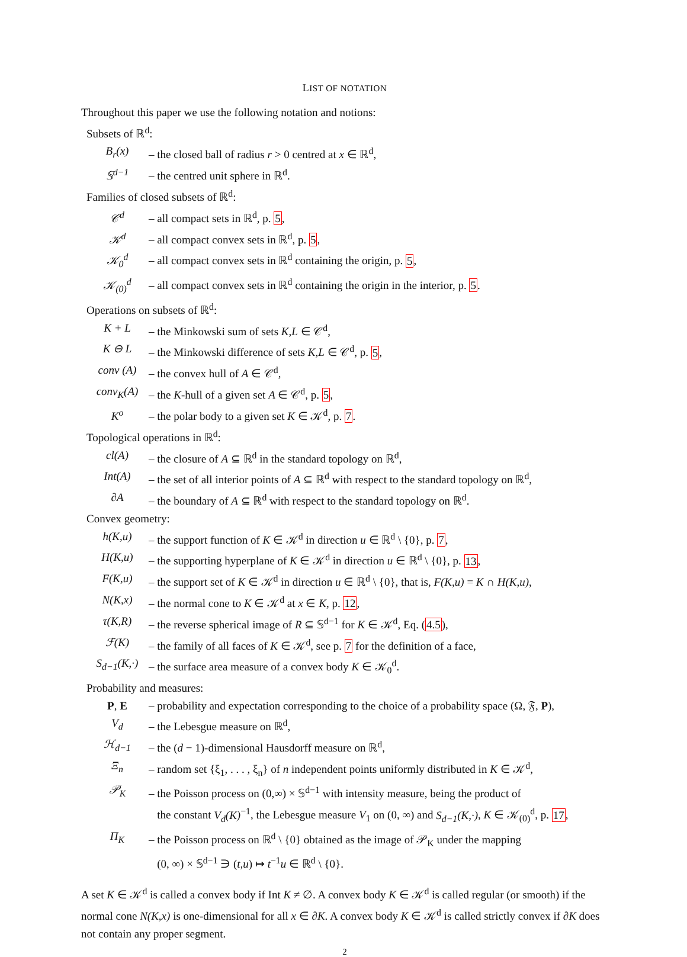LIST OF NOTATION
Throughout this paper we use the following notation and notions:
Subsets of ℝ<sup>d</sup>:
| B<sub>r</sub>(x) | – the closed ball of radius r > 0 centred at x ∈ ℝ<sup>d</sup>, |
| 𝕊<sup>d−1</sup> | – the centred unit sphere in ℝ<sup>d</sup>. |
Families of closed subsets of ℝ<sup>d</sup>:
| 𝒞<sup>d</sup> | – all compact sets in ℝ<sup>d</sup>, p. 5 , |
| 𝒦<sup>d</sup> | – all compact convex sets in ℝ<sup>d</sup>, p. 5 , |
| 𝒦<sub>0</sub><sup>d</sup> | – all compact convex sets in ℝ<sup>d</sup> containing the origin, p. 5 , |
| 𝒦<sub>(0)</sub><sup>d</sup> | – all compact convex sets in ℝ<sup>d</sup> containing the origin in the interior, p. 5 . |
Operations on subsets of ℝ<sup>d</sup>:
| K + L | – the Minkowski sum of sets K,L ∈ 𝒞<sup>d</sup>, |
| K ⊖ L | – the Minkowski difference of sets K,L ∈ 𝒞<sup>d</sup>, p. 5 , |
| conv (A) | – the convex hull of A ∈ 𝒞<sup>d</sup>, |
| conv<sub>K</sub>(A) | – the K -hull of a given set A ∈ 𝒞<sup>d</sup>, p. 5 , |
| K<sup>o</sup> | – the polar body to a given set K ∈ 𝒦<sup>d</sup>, p. 7 . |
Topological operations in ℝ<sup>d</sup>:
| cl(A) | – the closure of A ⊆ ℝ<sup>d</sup> in the standard topology on ℝ<sup>d</sup>, |
| Int(A) | – the set of all interior points of A ⊆ ℝ<sup>d</sup> with respect to the standard topology on ℝ<sup>d</sup>, |
| ∂A | – the boundary of A ⊆ ℝ<sup>d</sup> with respect to the standard topology on ℝ<sup>d</sup>. |
Convex geometry:
| h(K,u) | – the support function of K ∈ 𝒦<sup>d</sup> in direction u ∈ ℝ<sup>d</sup> \ {0}, p. 7 , |
| H(K,u) | – the supporting hyperplane of K ∈ 𝒦<sup>d</sup> in direction u ∈ ℝ<sup>d</sup> \ {0}, p. 13 , |
| F(K,u) | – the support set of K ∈ 𝒦<sup>d</sup> in direction u ∈ ℝ<sup>d</sup> \ {0}, that is, F(K,u) = K ∩ H(K,u) , |
| N(K,x) | – the normal cone to K ∈ 𝒦<sup>d</sup> at x ∈ K , p. 12 , |
| τ(K,R) | – the reverse spherical image of R ⊆ 𝕊<sup>d−1</sup> for K ∈ 𝒦<sup>d</sup>, Eq. ( 4.5 ), |
| ℱ(K) | – the family of all faces of K ∈ 𝒦<sup>d</sup>, see p. 7 for the definition of a face, |
| S<sub>d−1</sub>(K,·) | – the surface area measure of a convex body K ∈ 𝒦<sub>0</sub><sup>d</sup>. |
Probability and measures:
| P , E | – probability and expectation corresponding to the choice of a probability space (Ω, 𝔉, P ), |
| V<sub>d</sub> | – the Lebesgue measure on ℝ<sup>d</sup>, |
| ℋ<sub>d−1</sub> | – the ( d − 1)-dimensional Hausdorff measure on ℝ<sup>d</sup>, |
| Ξ<sub>n</sub> | – random set {ξ<sub>1</sub>, . . . , ξ<sub>n</sub>} of n independent points uniformly distributed in K ∈ 𝒦<sup>d</sup>, |
| 𝒫<sub>K</sub> | – the Poisson process on (0,∞) × 𝕊<sup>d−1</sup> with intensity measure, being the product of the constant V<sub>d</sub>(K)<sup>−1</sup>, the Lebesgue measure V<sub>1</sub> on (0, ∞) and S<sub>d−1</sub>(K,·) , K ∈ 𝒦<sub>(0)</sub><sup>d</sup>, p. 17 , |
| Π<sub>K</sub> | – the Poisson process on ℝ<sup>d</sup> \ {0} obtained as the image of 𝒫<sub>K</sub> under the mapping (0, ∞) × 𝕊<sup>d−1</sup> ∋ ( t,u ) ↦ t<sup>−1</sup> u ∈ ℝ<sup>d</sup> \ {0}. |
A set K ∈ 𝒦<sup>d</sup> is called a convex body if Int K ≠ ∅. A convex body K ∈ 𝒦<sup>d</sup> is called regular (or smooth) if the normal cone N(K,x) is one-dimensional for all x ∈ ∂K. A convex body K ∈ 𝒦<sup>d</sup> is called strictly convex if ∂K does not contain any proper segment.
2